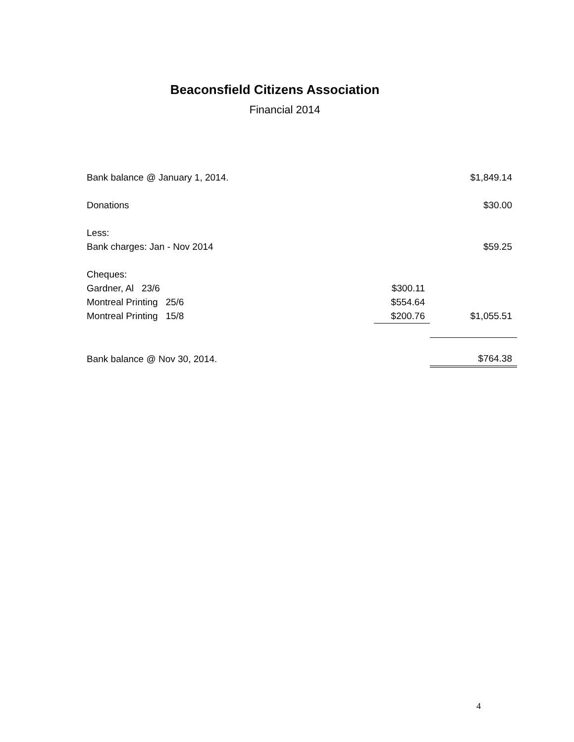Beaconsfield Citizens Association
Financial 2014
| Bank balance @ January 1, 2014. | | $1,849.14 |
| Donations | | $30.00 |
| Less: | | |
| Bank charges: Jan - Nov 2014 | | $59.25 |
| Cheques: | | |
| Gardner, Al 23/6 | $300.11 | |
| Montreal Printing 25/6 | $554.64 | |
| Montreal Printing 15/8 | $200.76 | $1,055.51 |
| Bank balance @ Nov 30, 2014. | | $764.38 |
4